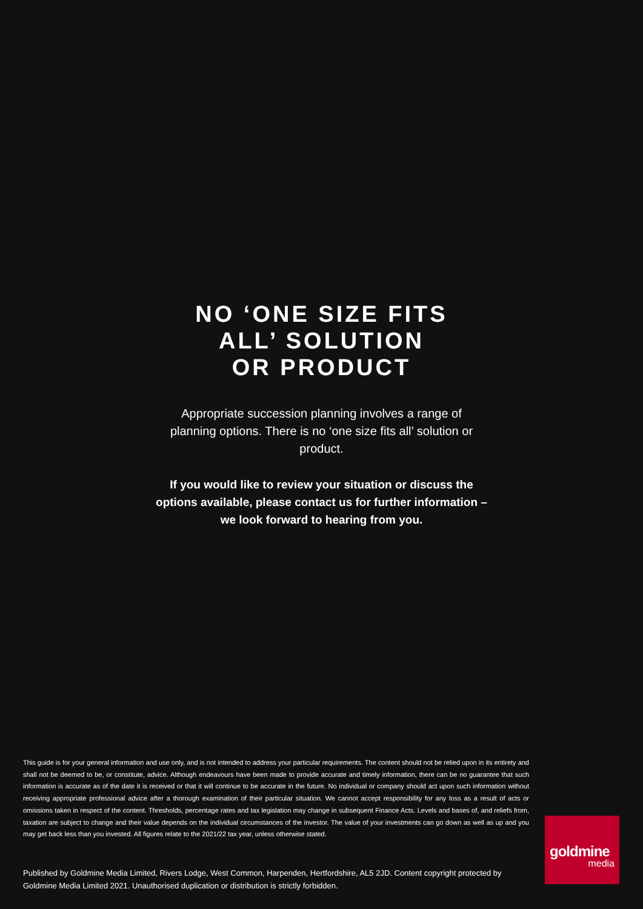NO ‘ONE SIZE FITS
ALL’ SOLUTION
OR PRODUCT
Appropriate succession planning involves a range of planning options. There is no ‘one size fits all’ solution or product.
If you would like to review your situation or discuss the options available, please contact us for further information – we look forward to hearing from you.
This guide is for your general information and use only, and is not intended to address your particular requirements. The content should not be relied upon in its entirety and shall not be deemed to be, or constitute, advice. Although endeavours have been made to provide accurate and timely information, there can be no guarantee that such information is accurate as of the date it is received or that it will continue to be accurate in the future. No individual or company should act upon such information without receiving appropriate professional advice after a thorough examination of their particular situation. We cannot accept responsibility for any loss as a result of acts or omissions taken in respect of the content. Thresholds, percentage rates and tax legislation may change in subsequent Finance Acts. Levels and bases of, and reliefs from, taxation are subject to change and their value depends on the individual circumstances of the investor. The value of your investments can go down as well as up and you may get back less than you invested. All figures relate to the 2021/22 tax year, unless otherwise stated.
Published by Goldmine Media Limited, Rivers Lodge, West Common, Harpenden, Hertfordshire, AL5 2JD. Content copyright protected by Goldmine Media Limited 2021. Unauthorised duplication or distribution is strictly forbidden.
goldmine
media